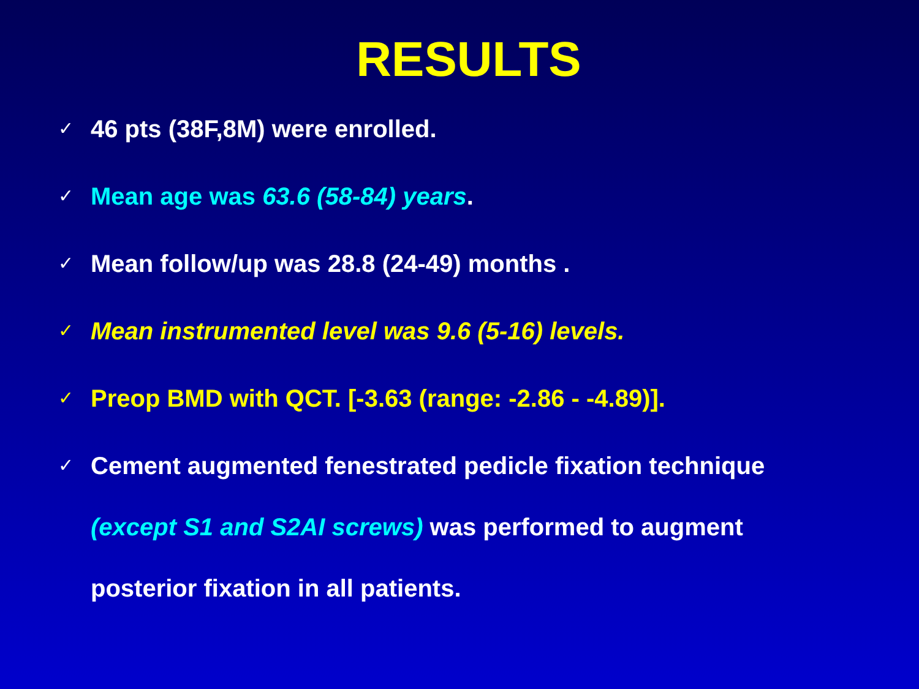RESULTS
✓ 46 pts (38F,8M) were enrolled.
✓ Mean age was 63.6 (58-84) years.
✓ Mean follow/up was 28.8 (24-49) months .
✓ Mean instrumented level was 9.6 (5-16) levels.
✓ Preop BMD with QCT. [-3.63 (range: -2.86 - -4.89)].
✓ Cement augmented fenestrated pedicle fixation technique
(except S1 and S2AI screws) was performed to augment
posterior fixation in all patients.